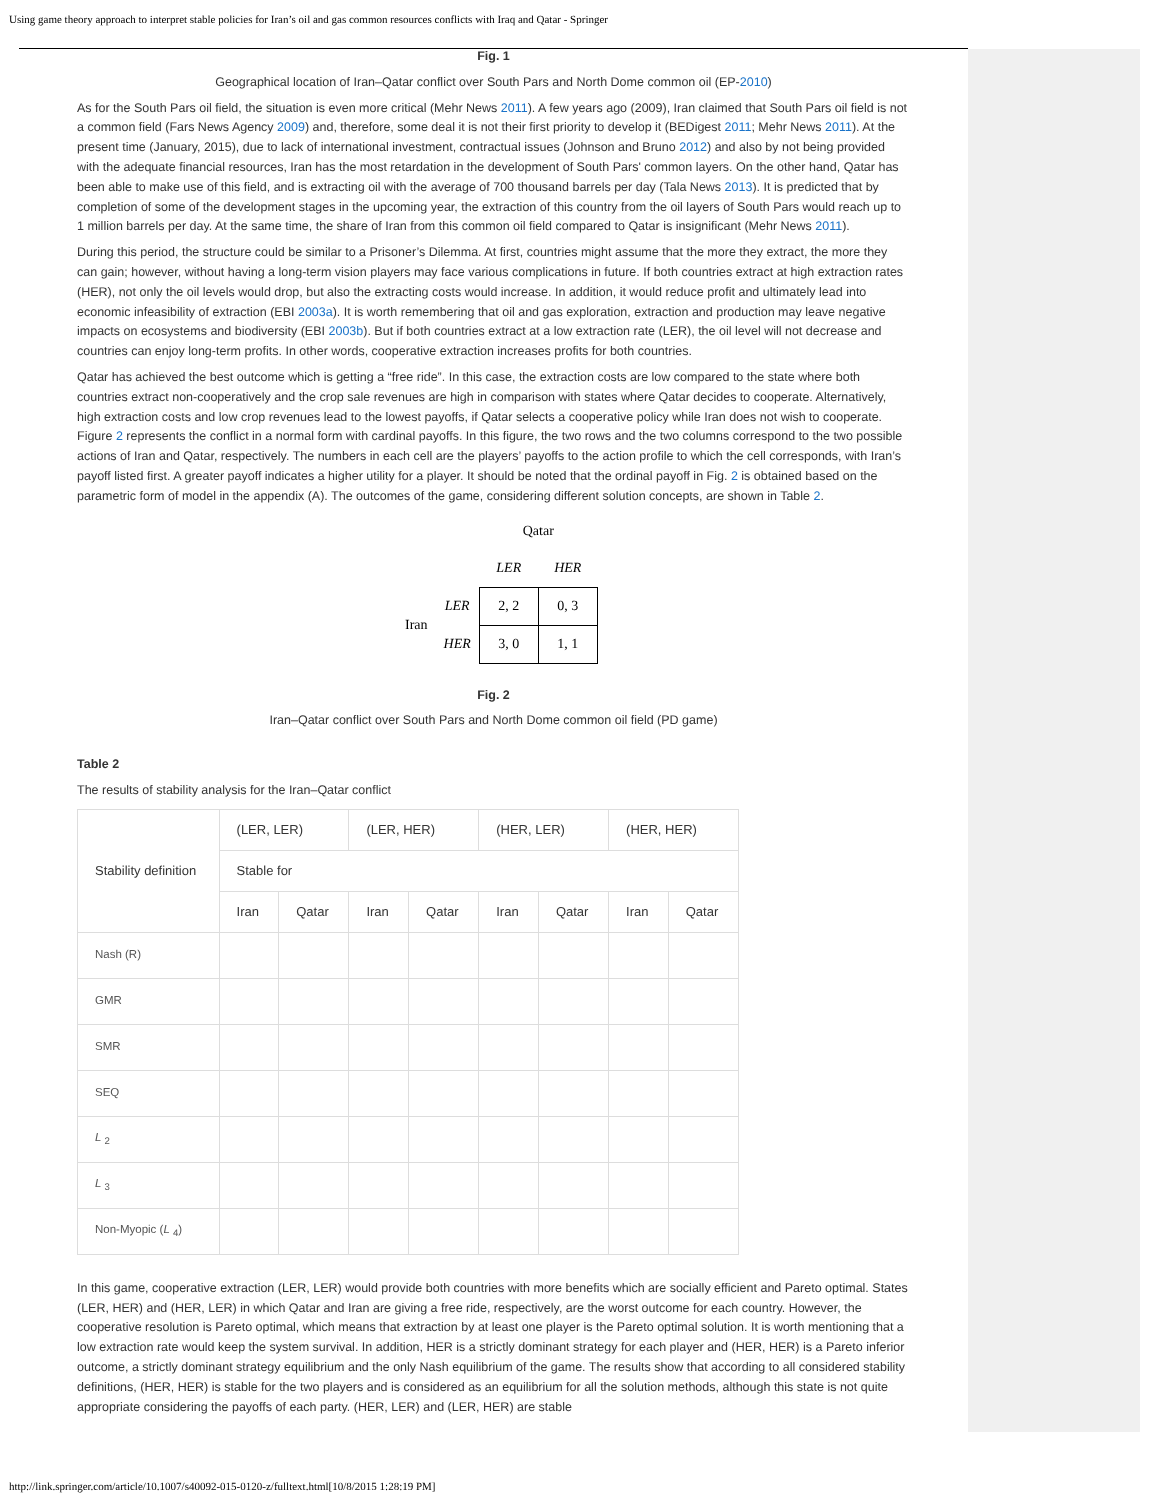Using game theory approach to interpret stable policies for Iran’s oil and gas common resources conflicts with Iraq and Qatar - Springer
Fig. 1
Geographical location of Iran–Qatar conflict over South Pars and North Dome common oil (EP-2010)
As for the South Pars oil field, the situation is even more critical (Mehr News 2011). A few years ago (2009), Iran claimed that South Pars oil field is not a common field (Fars News Agency 2009) and, therefore, some deal it is not their first priority to develop it (BEDigest 2011; Mehr News 2011). At the present time (January, 2015), due to lack of international investment, contractual issues (Johnson and Bruno 2012) and also by not being provided with the adequate financial resources, Iran has the most retardation in the development of South Pars' common layers. On the other hand, Qatar has been able to make use of this field, and is extracting oil with the average of 700 thousand barrels per day (Tala News 2013). It is predicted that by completion of some of the development stages in the upcoming year, the extraction of this country from the oil layers of South Pars would reach up to 1 million barrels per day. At the same time, the share of Iran from this common oil field compared to Qatar is insignificant (Mehr News 2011).
During this period, the structure could be similar to a Prisoner’s Dilemma. At first, countries might assume that the more they extract, the more they can gain; however, without having a long-term vision players may face various complications in future. If both countries extract at high extraction rates (HER), not only the oil levels would drop, but also the extracting costs would increase. In addition, it would reduce profit and ultimately lead into economic infeasibility of extraction (EBI 2003a). It is worth remembering that oil and gas exploration, extraction and production may leave negative impacts on ecosystems and biodiversity (EBI 2003b). But if both countries extract at a low extraction rate (LER), the oil level will not decrease and countries can enjoy long-term profits. In other words, cooperative extraction increases profits for both countries.
Qatar has achieved the best outcome which is getting a “free ride”. In this case, the extraction costs are low compared to the state where both countries extract non-cooperatively and the crop sale revenues are high in comparison with states where Qatar decides to cooperate. Alternatively, high extraction costs and low crop revenues lead to the lowest payoffs, if Qatar selects a cooperative policy while Iran does not wish to cooperate. Figure 2 represents the conflict in a normal form with cardinal payoffs. In this figure, the two rows and the two columns correspond to the two possible actions of Iran and Qatar, respectively. The numbers in each cell are the players’ payoffs to the action profile to which the cell corresponds, with Iran’s payoff listed first. A greater payoff indicates a higher utility for a player. It should be noted that the ordinal payoff in Fig. 2 is obtained based on the parametric form of model in the appendix (A). The outcomes of the game, considering different solution concepts, are shown in Table 2.
| | | Qatar | |
| | | LER | HER |
| Iran | LER | 2, 2 | 0, 3 |
| | HER | 3, 0 | 1, 1 |
Fig. 2
Iran–Qatar conflict over South Pars and North Dome common oil field (PD game)
Table 2
The results of stability analysis for the Iran–Qatar conflict
| Stability definition | (LER, LER) | | (LER, HER) | | (HER, LER) | | (HER, HER) | |
| --- | --- | --- | --- | --- | --- | --- | --- | --- |
| | Stable for | | | | | | | |
| | Iran | Qatar | Iran | Qatar | Iran | Qatar | Iran | Qatar |
| Nash (R) | | | | | | | | |
| GMR | | | | | | | | |
| SMR | | | | | | | | |
| SEQ | | | | | | | | |
| L <sub>2</sub> | | | | | | | | |
| L <sub>3</sub> | | | | | | | | |
| Non-Myopic ( L <sub>4</sub>) | | | | | | | | |
In this game, cooperative extraction (LER, LER) would provide both countries with more benefits which are socially efficient and Pareto optimal. States (LER, HER) and (HER, LER) in which Qatar and Iran are giving a free ride, respectively, are the worst outcome for each country. However, the cooperative resolution is Pareto optimal, which means that extraction by at least one player is the Pareto optimal solution. It is worth mentioning that a low extraction rate would keep the system survival. In addition, HER is a strictly dominant strategy for each player and (HER, HER) is a Pareto inferior outcome, a strictly dominant strategy equilibrium and the only Nash equilibrium of the game. The results show that according to all considered stability definitions, (HER, HER) is stable for the two players and is considered as an equilibrium for all the solution methods, although this state is not quite appropriate considering the payoffs of each party. (HER, LER) and (LER, HER) are stable
http://link.springer.com/article/10.1007/s40092-015-0120-z/fulltext.html[10/8/2015 1:28:19 PM]